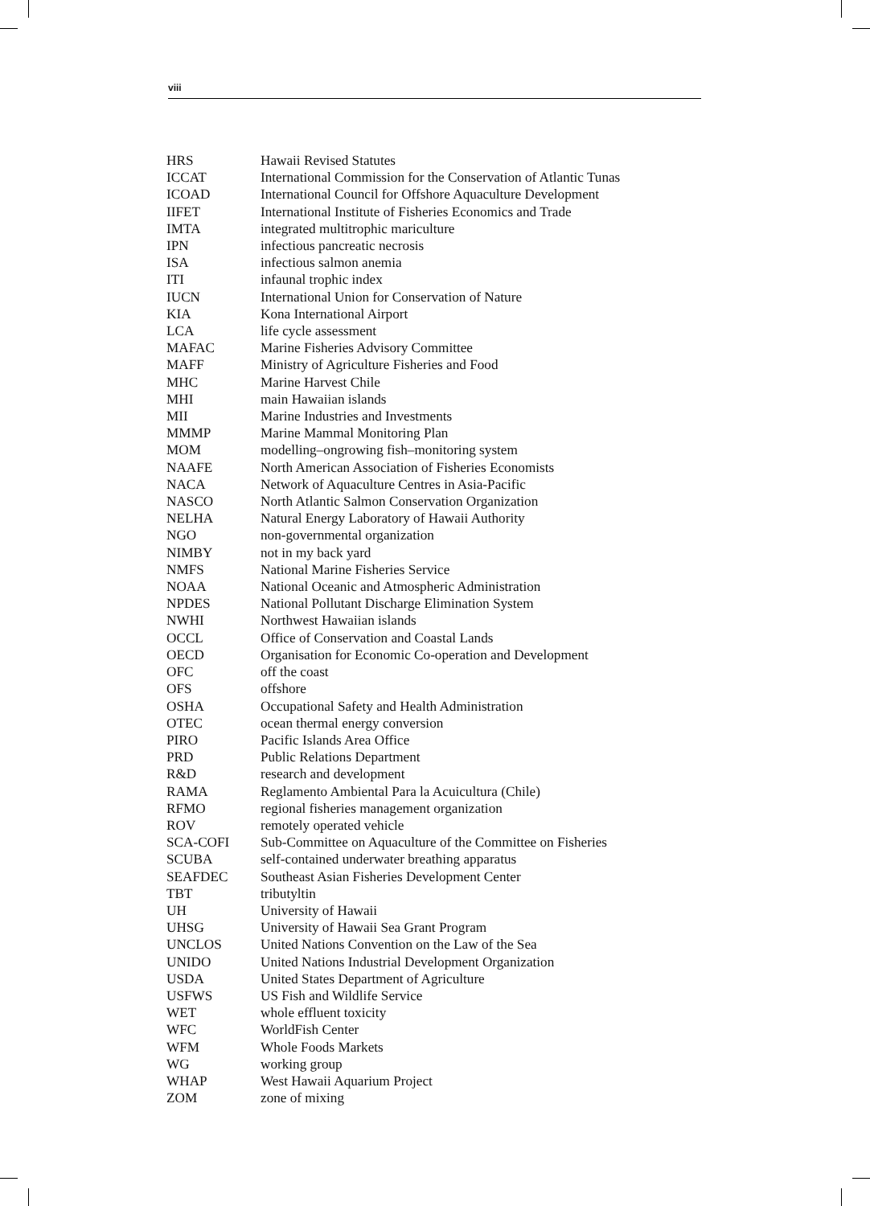viii
| HRS | Hawaii Revised Statutes |
| ICCAT | International Commission for the Conservation of Atlantic Tunas |
| ICOAD | International Council for Offshore Aquaculture Development |
| IIFET | International Institute of Fisheries Economics and Trade |
| IMTA | integrated multitrophic mariculture |
| IPN | infectious pancreatic necrosis |
| ISA | infectious salmon anemia |
| ITI | infaunal trophic index |
| IUCN | International Union for Conservation of Nature |
| KIA | Kona International Airport |
| LCA | life cycle assessment |
| MAFAC | Marine Fisheries Advisory Committee |
| MAFF | Ministry of Agriculture Fisheries and Food |
| MHC | Marine Harvest Chile |
| MHI | main Hawaiian islands |
| MII | Marine Industries and Investments |
| MMMP | Marine Mammal Monitoring Plan |
| MOM | modelling–ongrowing fish–monitoring system |
| NAAFE | North American Association of Fisheries Economists |
| NACA | Network of Aquaculture Centres in Asia-Pacific |
| NASCO | North Atlantic Salmon Conservation Organization |
| NELHA | Natural Energy Laboratory of Hawaii Authority |
| NGO | non-governmental organization |
| NIMBY | not in my back yard |
| NMFS | National Marine Fisheries Service |
| NOAA | National Oceanic and Atmospheric Administration |
| NPDES | National Pollutant Discharge Elimination System |
| NWHI | Northwest Hawaiian islands |
| OCCL | Office of Conservation and Coastal Lands |
| OECD | Organisation for Economic Co-operation and Development |
| OFC | off the coast |
| OFS | offshore |
| OSHA | Occupational Safety and Health Administration |
| OTEC | ocean thermal energy conversion |
| PIRO | Pacific Islands Area Office |
| PRD | Public Relations Department |
| R&D | research and development |
| RAMA | Reglamento Ambiental Para la Acuicultura (Chile) |
| RFMO | regional fisheries management organization |
| ROV | remotely operated vehicle |
| SCA-COFI | Sub-Committee on Aquaculture of the Committee on Fisheries |
| SCUBA | self-contained underwater breathing apparatus |
| SEAFDEC | Southeast Asian Fisheries Development Center |
| TBT | tributyltin |
| UH | University of Hawaii |
| UHSG | University of Hawaii Sea Grant Program |
| UNCLOS | United Nations Convention on the Law of the Sea |
| UNIDO | United Nations Industrial Development Organization |
| USDA | United States Department of Agriculture |
| USFWS | US Fish and Wildlife Service |
| WET | whole effluent toxicity |
| WFC | WorldFish Center |
| WFM | Whole Foods Markets |
| WG | working group |
| WHAP | West Hawaii Aquarium Project |
| ZOM | zone of mixing |